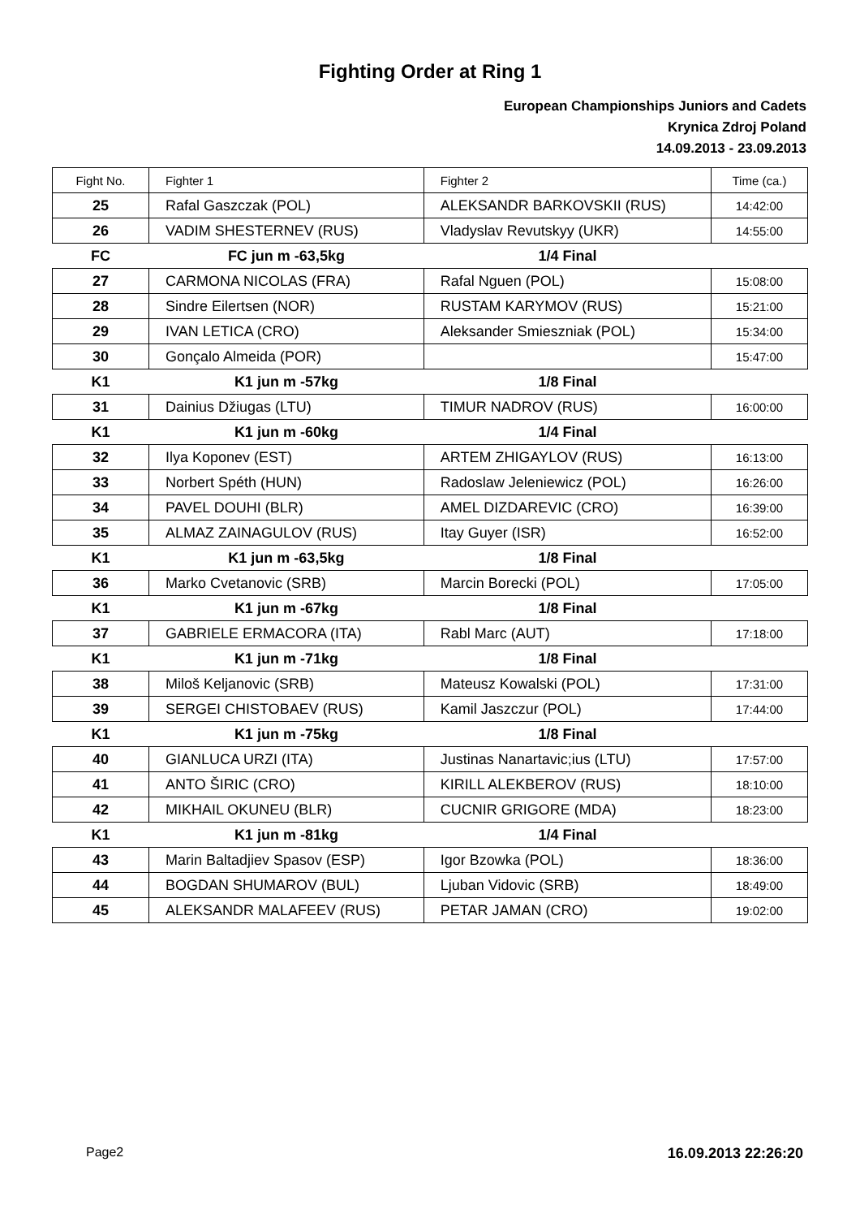Fighting Order at Ring 1
European Championships Juniors and Cadets
Krynica Zdroj Poland
14.09.2013 - 23.09.2013
| Fight No. | Fighter 1 | Fighter 2 | Time (ca.) |
| --- | --- | --- | --- |
| 25 | Rafal Gaszczak (POL) | ALEKSANDR BARKOVSKII (RUS) | 14:42:00 |
| 26 | VADIM SHESTERNEV (RUS) | Vladyslav Revutskyy (UKR) | 14:55:00 |
| FC | FC jun m -63,5kg | 1/4 Final | |
| 27 | CARMONA NICOLAS (FRA) | Rafal Nguen (POL) | 15:08:00 |
| 28 | Sindre Eilertsen (NOR) | RUSTAM KARYMOV (RUS) | 15:21:00 |
| 29 | IVAN LETICA (CRO) | Aleksander Smieszniak (POL) | 15:34:00 |
| 30 | Gonçalo Almeida (POR) | | 15:47:00 |
| K1 | K1 jun m -57kg | 1/8 Final | |
| 31 | Dainius Džiugas (LTU) | TIMUR NADROV (RUS) | 16:00:00 |
| K1 | K1 jun m -60kg | 1/4 Final | |
| 32 | Ilya Koponev (EST) | ARTEM ZHIGAYLOV (RUS) | 16:13:00 |
| 33 | Norbert Spéth (HUN) | Radoslaw Jeleniewicz (POL) | 16:26:00 |
| 34 | PAVEL DOUHI (BLR) | AMEL DIZDAREVIC (CRO) | 16:39:00 |
| 35 | ALMAZ ZAINAGULOV (RUS) | Itay Guyer (ISR) | 16:52:00 |
| K1 | K1 jun m -63,5kg | 1/8 Final | |
| 36 | Marko Cvetanovic (SRB) | Marcin Borecki (POL) | 17:05:00 |
| K1 | K1 jun m -67kg | 1/8 Final | |
| 37 | GABRIELE ERMACORA (ITA) | Rabl Marc (AUT) | 17:18:00 |
| K1 | K1 jun m -71kg | 1/8 Final | |
| 38 | Miloš Keljanovic (SRB) | Mateusz Kowalski (POL) | 17:31:00 |
| 39 | SERGEI CHISTOBAEV (RUS) | Kamil Jaszczur (POL) | 17:44:00 |
| K1 | K1 jun m -75kg | 1/8 Final | |
| 40 | GIANLUCA URZI (ITA) | Justinas Nanartavic;ius (LTU) | 17:57:00 |
| 41 | ANTO ŠIRIC (CRO) | KIRILL ALEKBEROV (RUS) | 18:10:00 |
| 42 | MIKHAIL OKUNEU (BLR) | CUCNIR GRIGORE (MDA) | 18:23:00 |
| K1 | K1 jun m -81kg | 1/4 Final | |
| 43 | Marin Baltadjiev Spasov (ESP) | Igor Bzowka (POL) | 18:36:00 |
| 44 | BOGDAN SHUMAROV (BUL) | Ljuban Vidovic (SRB) | 18:49:00 |
| 45 | ALEKSANDR MALAFEEV (RUS) | PETAR JAMAN (CRO) | 19:02:00 |
Page2 16.09.2013 22:26:20